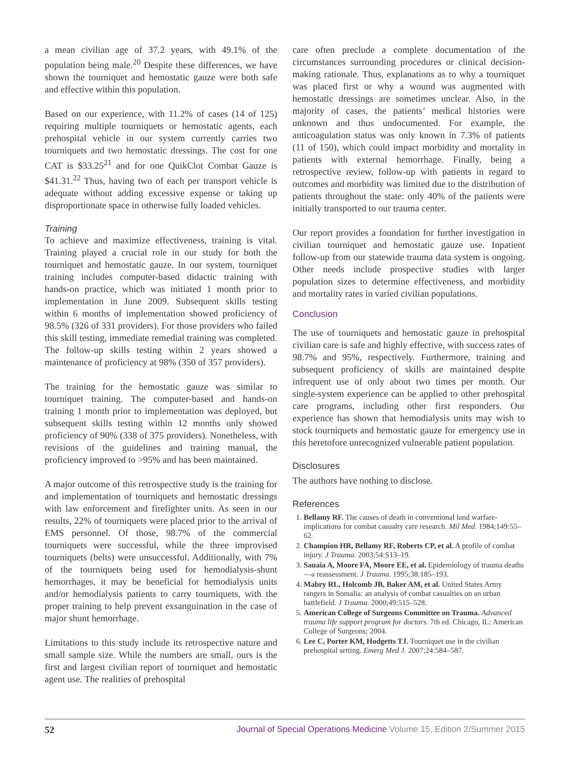a mean civilian age of 37.2 years, with 49.1% of the population being male.<sup>20</sup> Despite these differences, we have shown the tourniquet and hemostatic gauze were both safe and effective within this population.
Based on our experience, with 11.2% of cases (14 of 125) requiring multiple tourniquets or hemostatic agents, each prehospital vehicle in our system currently carries two tourniquets and two hemostatic dressings. The cost for one CAT is $33.25<sup>21</sup> and for one QuikClot Combat Gauze is $41.31.<sup>22</sup> Thus, having two of each per transport vehicle is adequate without adding excessive expense or taking up disproportionate space in otherwise fully loaded vehicles.
Training
To achieve and maximize effectiveness, training is vital. Training played a crucial role in our study for both the tourniquet and hemostatic gauze. In our system, tourniquet training includes computer-based didactic training with hands-on practice, which was initiated 1 month prior to implementation in June 2009. Subsequent skills testing within 6 months of implementation showed proficiency of 98.5% (326 of 331 providers). For those providers who failed this skill testing, immediate remedial training was completed. The follow-up skills testing within 2 years showed a maintenance of proficiency at 98% (350 of 357 providers).
The training for the hemostatic gauze was similar to tourniquet training. The computer-based and hands-on training 1 month prior to implementation was deployed, but subsequent skills testing within 12 months only showed proficiency of 90% (338 of 375 providers). Nonetheless, with revisions of the guidelines and training manual, the proficiency improved to >95% and has been maintained.
A major outcome of this retrospective study is the training for and implementation of tourniquets and hemostatic dressings with law enforcement and firefighter units. As seen in our results, 22% of tourniquets were placed prior to the arrival of EMS personnel. Of those, 98.7% of the commercial tourniquets were successful, while the three improvised tourniquets (belts) were unsuccessful. Additionally, with 7% of the tourniquets being used for hemodialysis-shunt hemorrhages, it may be beneficial for hemodialysis units and/or hemodialysis patients to carry tourniquets, with the proper training to help prevent exsanguination in the case of major shunt hemorrhage.
Limitations to this study include its retrospective nature and small sample size. While the numbers are small, ours is the first and largest civilian report of tourniquet and hemostatic agent use. The realities of prehospital
care often preclude a complete documentation of the circumstances surrounding procedures or clinical decision-making rationale. Thus, explanations as to why a tourniquet was placed first or why a wound was augmented with hemostatic dressings are sometimes unclear. Also, in the majority of cases, the patients’ medical histories were unknown and thus undocumented. For example, the anticoagulation status was only known in 7.3% of patients (11 of 150), which could impact morbidity and mortality in patients with external hemorrhage. Finally, being a retrospective review, follow-up with patients in regard to outcomes and morbidity was limited due to the distribution of patients throughout the state: only 40% of the patients were initially transported to our trauma center.
Our report provides a foundation for further investigation in civilian tourniquet and hemostatic gauze use. Inpatient follow-up from our statewide trauma data system is ongoing. Other needs include prospective studies with larger population sizes to determine effectiveness, and morbidity and mortality rates in varied civilian populations.
Conclusion
The use of tourniquets and hemostatic gauze in prehospital civilian care is safe and highly effective, with success rates of 98.7% and 95%, respectively. Furthermore, training and subsequent proficiency of skills are maintained despite infrequent use of only about two times per month. Our single-system experience can be applied to other prehospital care programs, including other first responders. Our experience has shown that hemodialysis units may wish to stock tourniquets and hemostatic gauze for emergency use in this heretofore unrecognized vulnerable patient population.
Disclosures
The authors have nothing to disclose.
References
1. Bellamy RF. The causes of death in conventional land warfare- implications for combat casualty care research. Mil Med. 1984;149:55–62.
2. Champion HR, Bellamy RF, Roberts CP, et al. A profile of combat injury. J Trauma. 2003;54:S13–19.
3. Sauaia A, Moore FA, Moore EE, et al. Epidemiology of trauma deaths—a reassessment. J Trauma. 1995;38:185–193.
4. Mabry RL, Holcomb JB, Baker AM, et al. United States Army rangers in Somalia: an analysis of combat casualties on an urban battlefield. J Trauma. 2000;49:515–528.
5. American College of Surgeons Committee on Trauma. Advanced trauma life support program for doctors. 7th ed. Chicago, IL: American College of Surgeons; 2004.
6. Lee C, Porter KM, Hodgetts TJ. Tourniquet use in the civilian prehospital setting. Emerg Med J. 2007;24:584–587.
52 Journal of Special Operations Medicine Volume 15, Edition 2/Summer 2015